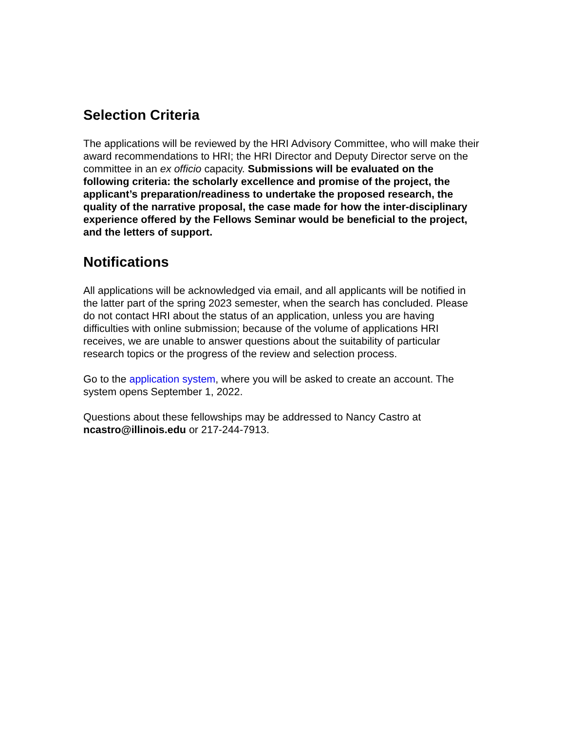Selection Criteria
The applications will be reviewed by the HRI Advisory Committee, who will make their award recommendations to HRI; the HRI Director and Deputy Director serve on the committee in an ex officio capacity. Submissions will be evaluated on the following criteria: the scholarly excellence and promise of the project, the applicant’s preparation/readiness to undertake the proposed research, the quality of the narrative proposal, the case made for how the inter-disciplinary experience offered by the Fellows Seminar would be beneficial to the project, and the letters of support.
Notifications
All applications will be acknowledged via email, and all applicants will be notified in the latter part of the spring 2023 semester, when the search has concluded. Please do not contact HRI about the status of an application, unless you are having difficulties with online submission; because of the volume of applications HRI receives, we are unable to answer questions about the suitability of particular research topics or the progress of the review and selection process.
Go to the application system, where you will be asked to create an account. The system opens September 1, 2022.
Questions about these fellowships may be addressed to Nancy Castro at ncastro@illinois.edu or 217-244-7913.